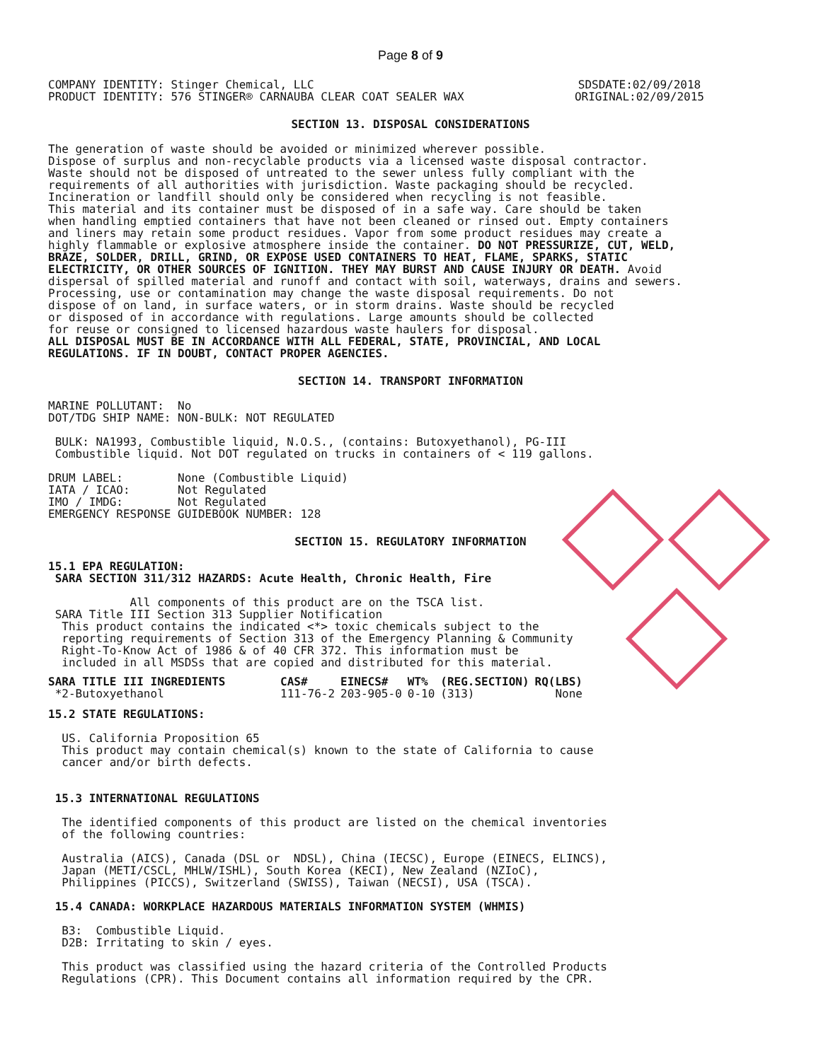Page 8 of 9
COMPANY IDENTITY: Stinger Chemical, LLC
PRODUCT IDENTITY: 576 STINGER® CARNAUBA CLEAR COAT SEALER WAX
SDSDATE:02/09/2018
ORIGINAL:02/09/2015
SECTION 13. DISPOSAL CONSIDERATIONS
The generation of waste should be avoided or minimized wherever possible. Dispose of surplus and non-recyclable products via a licensed waste disposal contractor. Waste should not be disposed of untreated to the sewer unless fully compliant with the requirements of all authorities with jurisdiction. Waste packaging should be recycled. Incineration or landfill should only be considered when recycling is not feasible. This material and its container must be disposed of in a safe way. Care should be taken when handling emptied containers that have not been cleaned or rinsed out. Empty containers and liners may retain some product residues. Vapor from some product residues may create a highly flammable or explosive atmosphere inside the container. DO NOT PRESSURIZE, CUT, WELD, BRAZE, SOLDER, DRILL, GRIND, OR EXPOSE USED CONTAINERS TO HEAT, FLAME, SPARKS, STATIC ELECTRICITY, OR OTHER SOURCES OF IGNITION. THEY MAY BURST AND CAUSE INJURY OR DEATH. Avoid dispersal of spilled material and runoff and contact with soil, waterways, drains and sewers. Processing, use or contamination may change the waste disposal requirements. Do not dispose of on land, in surface waters, or in storm drains. Waste should be recycled or disposed of in accordance with regulations. Large amounts should be collected for reuse or consigned to licensed hazardous waste haulers for disposal. ALL DISPOSAL MUST BE IN ACCORDANCE WITH ALL FEDERAL, STATE, PROVINCIAL, AND LOCAL REGULATIONS. IF IN DOUBT, CONTACT PROPER AGENCIES.
SECTION 14. TRANSPORT INFORMATION
MARINE POLLUTANT: No DOT/TDG SHIP NAME: NON-BULK: NOT REGULATED BULK: NA1993, Combustible liquid, N.O.S., (contains: Butoxyethanol), PG-III Combustible liquid. Not DOT regulated on trucks in containers of < 119 gallons. DRUM LABEL: None (Combustible Liquid) IATA / ICAO: Not Regulated IMO / IMDG: Not Regulated EMERGENCY RESPONSE GUIDEBOOK NUMBER: 128
SECTION 15. REGULATORY INFORMATION
15.1 EPA REGULATION: SARA SECTION 311/312 HAZARDS: Acute Health, Chronic Health, Fire All components of this product are on the TSCA list. SARA Title III Section 313 Supplier Notification This product contains the indicated <*> toxic chemicals subject to the reporting requirements of Section 313 of the Emergency Planning & Community Right-To-Know Act of 1986 & of 40 CFR 372. This information must be included in all MSDSs that are copied and distributed for this material.
| SARA TITLE III INGREDIENTS | CAS# | EINECS# | WT% | (REG.SECTION) | RQ(LBS) |
| --- | --- | --- | --- | --- | --- |
| *2-Butoxyethanol | 111-76-2 | 203-905-0 | 0-10 | (313) | None |
15.2 STATE REGULATIONS: US. California Proposition 65 This product may contain chemical(s) known to the state of California to cause cancer and/or birth defects. 15.3 INTERNATIONAL REGULATIONS The identified components of this product are listed on the chemical inventories of the following countries: Australia (AICS), Canada (DSL or NDSL), China (IECSC), Europe (EINECS, ELINCS), Japan (METI/CSCL, MHLW/ISHL), South Korea (KECI), New Zealand (NZIoC), Philippines (PICCS), Switzerland (SWISS), Taiwan (NECSI), USA (TSCA). 15.4 CANADA: WORKPLACE HAZARDOUS MATERIALS INFORMATION SYSTEM (WHMIS) B3: Combustible Liquid. D2B: Irritating to skin / eyes. This product was classified using the hazard criteria of the Controlled Products Regulations (CPR). This Document contains all information required by the CPR.